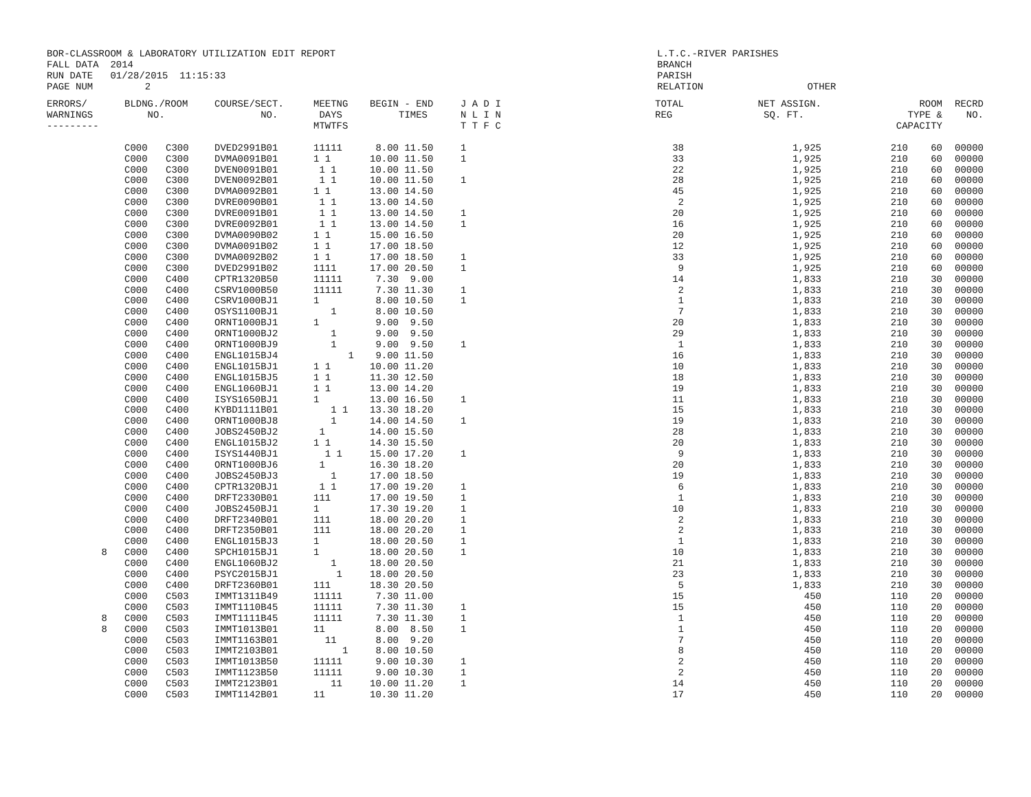BOR-CLASSROOM & LABORATORY UTILIZATION EDIT REPORT FALL DATA 2014 RUN DATE 01/28/2015 11:15:33 PAGE NUM 2
L.T.C.-RIVER PARISHES BRANCH PARISH RELATION OTHER
| ERRORS/ WARNINGS --------- | BLDNG./ROOM NO. | | COURSE/SECT. NO. | MEETNG DAYS MTWTFS | BEGIN - END TIMES | J A D I N L I N T T F C | TOTAL REG | NET ASSIGN. SQ. FT. | ROOM TYPE & CAPACITY | | RECRD NO. |
| --- | --- | --- | --- | --- | --- | --- | --- | --- | --- | --- | --- |
| | C000 | C300 | DVED2991B01 | 11111 | 8.00 11.50 | 1 | 38 | 1,925 | 210 | 60 | 00000 |
| | C000 | C300 | DVMA0091B01 | 1 1 | 10.00 11.50 | 1 | 33 | 1,925 | 210 | 60 | 00000 |
| | C000 | C300 | DVEN0091B01 | 1 1 | 10.00 11.50 | | 22 | 1,925 | 210 | 60 | 00000 |
| | C000 | C300 | DVEN0092B01 | 1 1 | 10.00 11.50 | 1 | 28 | 1,925 | 210 | 60 | 00000 |
| | C000 | C300 | DVMA0092B01 | 1 1 | 13.00 14.50 | | 45 | 1,925 | 210 | 60 | 00000 |
| | C000 | C300 | DVRE0090B01 | 1 1 | 13.00 14.50 | | 2 | 1,925 | 210 | 60 | 00000 |
| | C000 | C300 | DVRE0091B01 | 1 1 | 13.00 14.50 | 1 | 20 | 1,925 | 210 | 60 | 00000 |
| | C000 | C300 | DVRE0092B01 | 1 1 | 13.00 14.50 | 1 | 16 | 1,925 | 210 | 60 | 00000 |
| | C000 | C300 | DVMA0090B02 | 1 1 | 15.00 16.50 | | 20 | 1,925 | 210 | 60 | 00000 |
| | C000 | C300 | DVMA0091B02 | 1 1 | 17.00 18.50 | | 12 | 1,925 | 210 | 60 | 00000 |
| | C000 | C300 | DVMA0092B02 | 1 1 | 17.00 18.50 | 1 | 33 | 1,925 | 210 | 60 | 00000 |
| | C000 | C300 | DVED2991B02 | 1111 | 17.00 20.50 | 1 | 9 | 1,925 | 210 | 60 | 00000 |
| | C000 | C400 | CPTR1320B50 | 11111 | 7.30 9.00 | | 14 | 1,833 | 210 | 30 | 00000 |
| | C000 | C400 | CSRV1000B50 | 11111 | 7.30 11.30 | 1 | 2 | 1,833 | 210 | 30 | 00000 |
| | C000 | C400 | CSRV1000BJ1 | 1 | 8.00 10.50 | 1 | 1 | 1,833 | 210 | 30 | 00000 |
| | C000 | C400 | OSYS1100BJ1 | 1 | 8.00 10.50 | | 7 | 1,833 | 210 | 30 | 00000 |
| | C000 | C400 | ORNT1000BJ1 | 1 | 9.00 9.50 | | 20 | 1,833 | 210 | 30 | 00000 |
| | C000 | C400 | ORNT1000BJ2 | 1 | 9.00 9.50 | | 29 | 1,833 | 210 | 30 | 00000 |
| | C000 | C400 | ORNT1000BJ9 | 1 | 9.00 9.50 | 1 | 1 | 1,833 | 210 | 30 | 00000 |
| | C000 | C400 | ENGL1015BJ4 | 1 | 9.00 11.50 | | 16 | 1,833 | 210 | 30 | 00000 |
| | C000 | C400 | ENGL1015BJ1 | 1 1 | 10.00 11.20 | | 10 | 1,833 | 210 | 30 | 00000 |
| | C000 | C400 | ENGL1015BJ5 | 1 1 | 11.30 12.50 | | 18 | 1,833 | 210 | 30 | 00000 |
| | C000 | C400 | ENGL1060BJ1 | 1 1 | 13.00 14.20 | | 19 | 1,833 | 210 | 30 | 00000 |
| | C000 | C400 | ISYS1650BJ1 | 1 | 13.00 16.50 | 1 | 11 | 1,833 | 210 | 30 | 00000 |
| | C000 | C400 | KYBD1111B01 | 1 1 | 13.30 18.20 | | 15 | 1,833 | 210 | 30 | 00000 |
| | C000 | C400 | ORNT1000BJ8 | 1 | 14.00 14.50 | 1 | 19 | 1,833 | 210 | 30 | 00000 |
| | C000 | C400 | JOBS2450BJ2 | 1 | 14.00 15.50 | | 28 | 1,833 | 210 | 30 | 00000 |
| | C000 | C400 | ENGL1015BJ2 | 1 1 | 14.30 15.50 | | 20 | 1,833 | 210 | 30 | 00000 |
| | C000 | C400 | ISYS1440BJ1 | 1 1 | 15.00 17.20 | 1 | 9 | 1,833 | 210 | 30 | 00000 |
| | C000 | C400 | ORNT1000BJ6 | 1 | 16.30 18.20 | | 20 | 1,833 | 210 | 30 | 00000 |
| | C000 | C400 | JOBS2450BJ3 | 1 | 17.00 18.50 | | 19 | 1,833 | 210 | 30 | 00000 |
| | C000 | C400 | CPTR1320BJ1 | 1 1 | 17.00 19.20 | 1 | 6 | 1,833 | 210 | 30 | 00000 |
| | C000 | C400 | DRFT2330B01 | 111 | 17.00 19.50 | 1 | 1 | 1,833 | 210 | 30 | 00000 |
| | C000 | C400 | JOBS2450BJ1 | 1 | 17.30 19.20 | 1 | 10 | 1,833 | 210 | 30 | 00000 |
| | C000 | C400 | DRFT2340B01 | 111 | 18.00 20.20 | 1 | 2 | 1,833 | 210 | 30 | 00000 |
| | C000 | C400 | DRFT2350B01 | 111 | 18.00 20.20 | 1 | 2 | 1,833 | 210 | 30 | 00000 |
| | C000 | C400 | ENGL1015BJ3 | 1 | 18.00 20.50 | 1 | 1 | 1,833 | 210 | 30 | 00000 |
| 8 | C000 | C400 | SPCH1015BJ1 | 1 | 18.00 20.50 | 1 | 10 | 1,833 | 210 | 30 | 00000 |
| | C000 | C400 | ENGL1060BJ2 | 1 | 18.00 20.50 | | 21 | 1,833 | 210 | 30 | 00000 |
| | C000 | C400 | PSYC2015BJ1 | 1 | 18.00 20.50 | | 23 | 1,833 | 210 | 30 | 00000 |
| | C000 | C400 | DRFT2360B01 | 111 | 18.30 20.50 | | 5 | 1,833 | 210 | 30 | 00000 |
| | C000 | C503 | IMMT1311B49 | 11111 | 7.30 11.00 | | 15 | 450 | 110 | 20 | 00000 |
| | C000 | C503 | IMMT1110B45 | 11111 | 7.30 11.30 | 1 | 15 | 450 | 110 | 20 | 00000 |
| 8 | C000 | C503 | IMMT1111B45 | 11111 | 7.30 11.30 | 1 | 1 | 450 | 110 | 20 | 00000 |
| 8 | C000 | C503 | IMMT1013B01 | 11 | 8.00 8.50 | 1 | 1 | 450 | 110 | 20 | 00000 |
| | C000 | C503 | IMMT1163B01 | 11 | 8.00 9.20 | | 7 | 450 | 110 | 20 | 00000 |
| | C000 | C503 | IMMT2103B01 | 1 | 8.00 10.50 | | 8 | 450 | 110 | 20 | 00000 |
| | C000 | C503 | IMMT1013B50 | 11111 | 9.00 10.30 | 1 | 2 | 450 | 110 | 20 | 00000 |
| | C000 | C503 | IMMT1123B50 | 11111 | 9.00 10.30 | 1 | 2 | 450 | 110 | 20 | 00000 |
| | C000 | C503 | IMMT2123B01 | 11 | 10.00 11.20 | 1 | 14 | 450 | 110 | 20 | 00000 |
| | C000 | C503 | IMMT1142B01 | 11 | 10.30 11.20 | | 17 | 450 | 110 | 20 | 00000 |